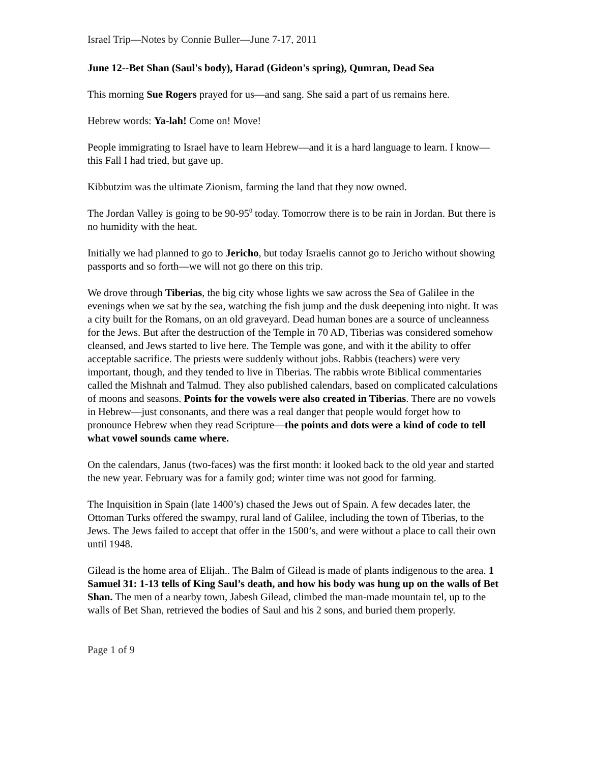Israel Trip—Notes by Connie Buller—June 7-17, 2011
June 12--Bet Shan (Saul's body), Harad (Gideon's spring), Qumran, Dead Sea
This morning Sue Rogers prayed for us—and sang. She said a part of us remains here.
Hebrew words: Ya-lah! Come on! Move!
People immigrating to Israel have to learn Hebrew—and it is a hard language to learn. I know—this Fall I had tried, but gave up.
Kibbutzim was the ultimate Zionism, farming the land that they now owned.
The Jordan Valley is going to be 90-95<sup>0</sup> today. Tomorrow there is to be rain in Jordan. But there is no humidity with the heat.
Initially we had planned to go to Jericho, but today Israelis cannot go to Jericho without showing passports and so forth—we will not go there on this trip.
We drove through Tiberias, the big city whose lights we saw across the Sea of Galilee in the evenings when we sat by the sea, watching the fish jump and the dusk deepening into night. It was a city built for the Romans, on an old graveyard. Dead human bones are a source of uncleanness for the Jews. But after the destruction of the Temple in 70 AD, Tiberias was considered somehow cleansed, and Jews started to live here. The Temple was gone, and with it the ability to offer acceptable sacrifice. The priests were suddenly without jobs. Rabbis (teachers) were very important, though, and they tended to live in Tiberias. The rabbis wrote Biblical commentaries called the Mishnah and Talmud. They also published calendars, based on complicated calculations of moons and seasons. Points for the vowels were also created in Tiberias. There are no vowels in Hebrew—just consonants, and there was a real danger that people would forget how to pronounce Hebrew when they read Scripture—the points and dots were a kind of code to tell what vowel sounds came where.
On the calendars, Janus (two-faces) was the first month: it looked back to the old year and started the new year. February was for a family god; winter time was not good for farming.
The Inquisition in Spain (late 1400’s) chased the Jews out of Spain. A few decades later, the Ottoman Turks offered the swampy, rural land of Galilee, including the town of Tiberias, to the Jews. The Jews failed to accept that offer in the 1500’s, and were without a place to call their own until 1948.
Gilead is the home area of Elijah.. The Balm of Gilead is made of plants indigenous to the area. 1 Samuel 31: 1-13 tells of King Saul’s death, and how his body was hung up on the walls of Bet Shan. The men of a nearby town, Jabesh Gilead, climbed the man-made mountain tel, up to the walls of Bet Shan, retrieved the bodies of Saul and his 2 sons, and buried them properly.
Page 1 of 9